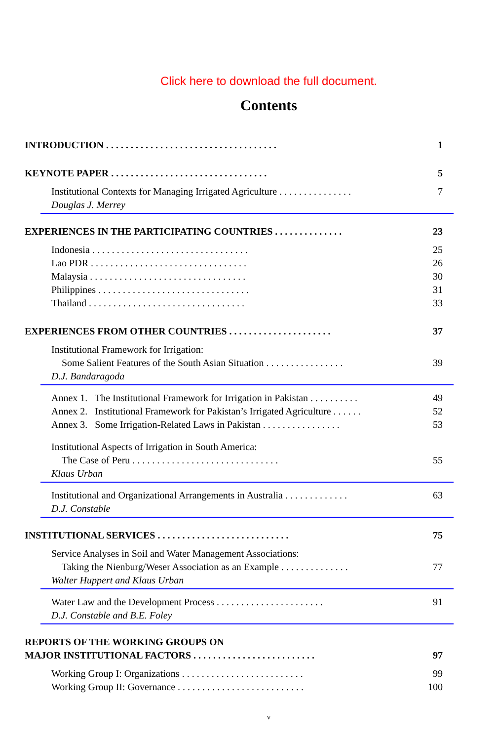Click here to download the full document.
Contents
INTRODUCTION . . . . . . . . . . . . . . . . . . . . . . . . . . . . . . . . . . . 1
KEYNOTE PAPER . . . . . . . . . . . . . . . . . . . . . . . . . . . . . . . . 5
Institutional Contexts for Managing Irrigated Agriculture . . . . . . . . . . . . . . . 7
Douglas J. Merrey
EXPERIENCES IN THE PARTICIPATING COUNTRIES . . . . . . . . . . . . . . 23
Indonesia . . . . . . . . . . . . . . . . . . . . . . . . . . . . . . . . 25
Lao PDR . . . . . . . . . . . . . . . . . . . . . . . . . . . . . . . . 26
Malaysia . . . . . . . . . . . . . . . . . . . . . . . . . . . . . . . . 30
Philippines . . . . . . . . . . . . . . . . . . . . . . . . . . . . . . . 31
Thailand . . . . . . . . . . . . . . . . . . . . . . . . . . . . . . . . 33
EXPERIENCES FROM OTHER COUNTRIES . . . . . . . . . . . . . . . . . . . . . 37
Institutional Framework for Irrigation:
Some Salient Features of the South Asian Situation . . . . . . . . . . . . . . . . 39
D.J. Bandaragoda
Annex 1. The Institutional Framework for Irrigation in Pakistan . . . . . . . . . . 49
Annex 2. Institutional Framework for Pakistan’s Irrigated Agriculture . . . . . . 52
Annex 3. Some Irrigation-Related Laws in Pakistan . . . . . . . . . . . . . . . . 53
Institutional Aspects of Irrigation in South America:
The Case of Peru . . . . . . . . . . . . . . . . . . . . . . . . . . . . . . 55
Klaus Urban
Institutional and Organizational Arrangements in Australia . . . . . . . . . . . . . 63
D.J. Constable
INSTITUTIONAL SERVICES . . . . . . . . . . . . . . . . . . . . . . . . . . . 75
Service Analyses in Soil and Water Management Associations:
Taking the Nienburg/Weser Association as an Example . . . . . . . . . . . . . . 77
Walter Huppert and Klaus Urban
Water Law and the Development Process . . . . . . . . . . . . . . . . . . . . . . 91
D.J. Constable and B.E. Foley
REPORTS OF THE WORKING GROUPS ON
MAJOR INSTITUTIONAL FACTORS . . . . . . . . . . . . . . . . . . . . . . . . . 97
Working Group I: Organizations . . . . . . . . . . . . . . . . . . . . . . . . . 99
Working Group II: Governance . . . . . . . . . . . . . . . . . . . . . . . . . . 100
v